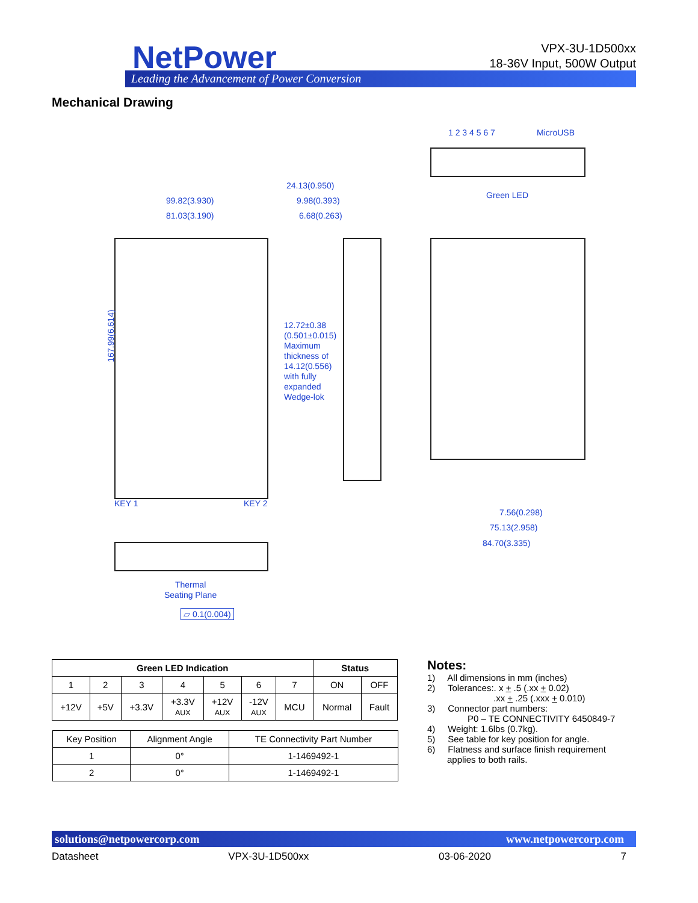NetPower
Leading the Advancement of Power Conversion
VPX-3U-1D500xx
18-36V Input, 500W Output
Mechanical Drawing
1 2 3 4 5 6 7 MicroUSB
Green LED
24.13(0.950)
99.82(3.930) 9.98(0.393)
81.03(3.190) 6.68(0.263)
167.99(6.614)
12.72±0.38
(0.501±0.015)
Maximum
thickness of
14.12(0.556)
with fully
expanded
Wedge-lok
KEY 1 KEY 2
7.56(0.298)
75.13(2.958)
84.70(3.335)
Thermal
Seating Plane
▱ 0.1(0.004)
| Green LED Indication | | | | | | | Status | |
| --- | --- | --- | --- | --- | --- | --- | --- | --- |
| 1 | 2 | 3 | 4 | 5 | 6 | 7 | ON | OFF |
| +12V | +5V | +3.3V | +3.3V AUX | +12V AUX | -12V AUX | MCU | Normal | Fault |
| Key Position | Alignment Angle | TE Connectivity Part Number |
| 1 | 0° | 1-1469492-1 |
| 2 | 0° | 1-1469492-1 |
Notes:
1) All dimensions in mm (inches)
2) Tolerances:. x + .5 (.xx + 0.02)
.xx + .25 (.xxx + 0.010)
3) Connector part numbers:
P0 – TE CONNECTIVITY 6450849-7
4) Weight: 1.6lbs (0.7kg).
5) See table for key position for angle.
6) Flatness and surface finish requirement
applies to both rails.
solutions@netpowercorp.com www.netpowercorp.com
Datasheet VPX-3U-1D500xx 03-06-2020 7